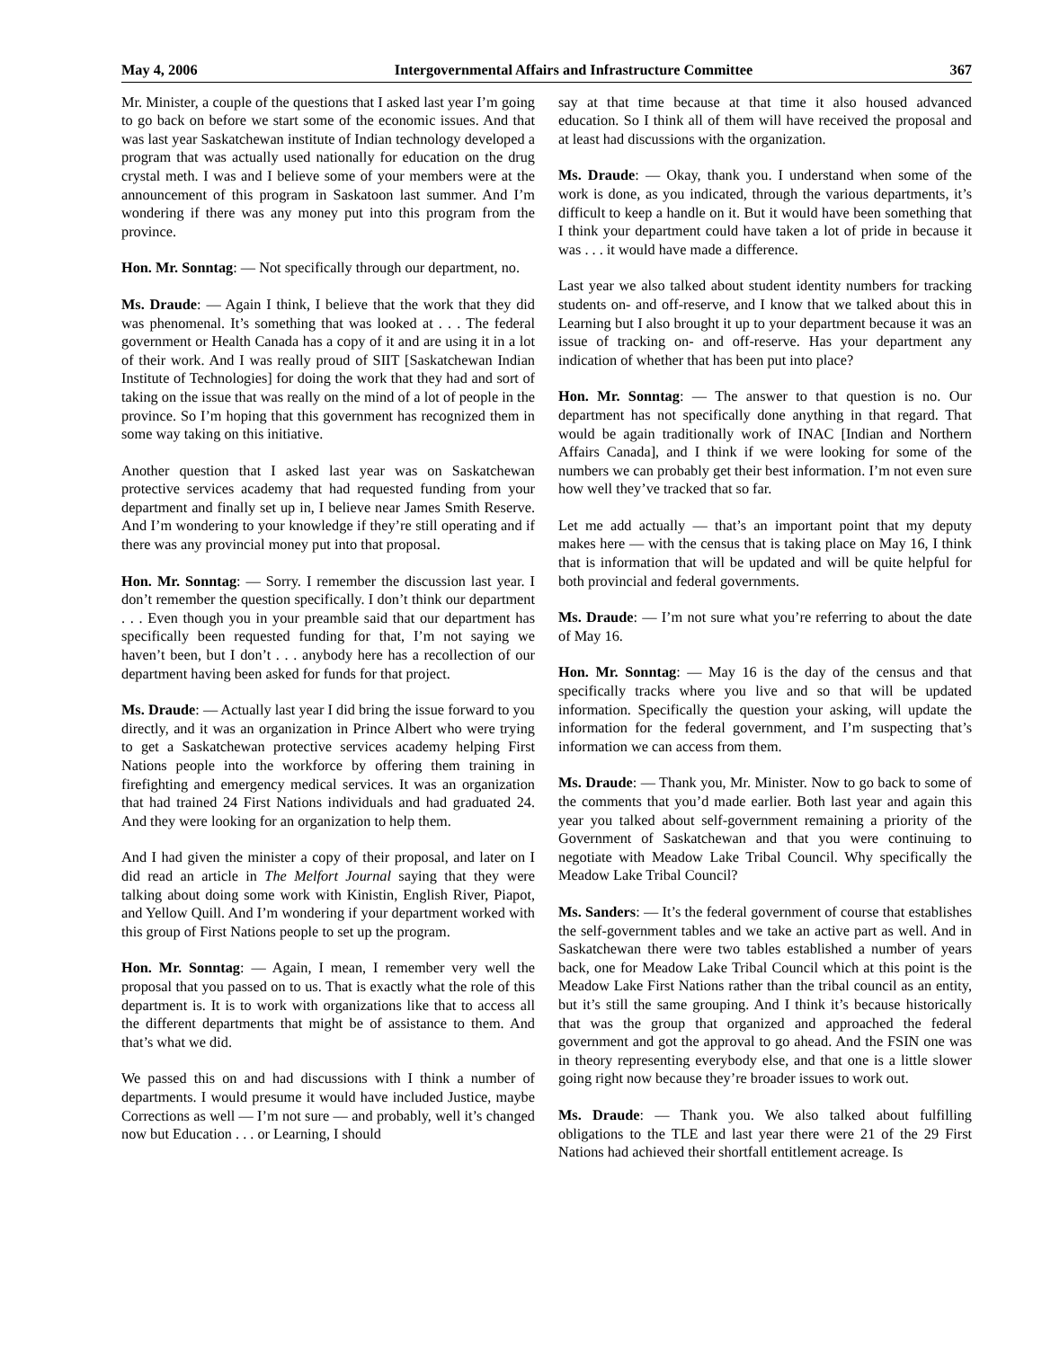May 4, 2006 Intergovernmental Affairs and Infrastructure Committee 367
Mr. Minister, a couple of the questions that I asked last year I’m going to go back on before we start some of the economic issues. And that was last year Saskatchewan institute of Indian technology developed a program that was actually used nationally for education on the drug crystal meth. I was and I believe some of your members were at the announcement of this program in Saskatoon last summer. And I’m wondering if there was any money put into this program from the province.
Hon. Mr. Sonntag: — Not specifically through our department, no.
Ms. Draude: — Again I think, I believe that the work that they did was phenomenal. It’s something that was looked at . . . The federal government or Health Canada has a copy of it and are using it in a lot of their work. And I was really proud of SIIT [Saskatchewan Indian Institute of Technologies] for doing the work that they had and sort of taking on the issue that was really on the mind of a lot of people in the province. So I’m hoping that this government has recognized them in some way taking on this initiative.
Another question that I asked last year was on Saskatchewan protective services academy that had requested funding from your department and finally set up in, I believe near James Smith Reserve. And I’m wondering to your knowledge if they’re still operating and if there was any provincial money put into that proposal.
Hon. Mr. Sonntag: — Sorry. I remember the discussion last year. I don’t remember the question specifically. I don’t think our department . . . Even though you in your preamble said that our department has specifically been requested funding for that, I’m not saying we haven’t been, but I don’t . . . anybody here has a recollection of our department having been asked for funds for that project.
Ms. Draude: — Actually last year I did bring the issue forward to you directly, and it was an organization in Prince Albert who were trying to get a Saskatchewan protective services academy helping First Nations people into the workforce by offering them training in firefighting and emergency medical services. It was an organization that had trained 24 First Nations individuals and had graduated 24. And they were looking for an organization to help them.
And I had given the minister a copy of their proposal, and later on I did read an article in The Melfort Journal saying that they were talking about doing some work with Kinistin, English River, Piapot, and Yellow Quill. And I’m wondering if your department worked with this group of First Nations people to set up the program.
Hon. Mr. Sonntag: — Again, I mean, I remember very well the proposal that you passed on to us. That is exactly what the role of this department is. It is to work with organizations like that to access all the different departments that might be of assistance to them. And that’s what we did.
We passed this on and had discussions with I think a number of departments. I would presume it would have included Justice, maybe Corrections as well — I’m not sure — and probably, well it’s changed now but Education . . . or Learning, I should
say at that time because at that time it also housed advanced education. So I think all of them will have received the proposal and at least had discussions with the organization.
Ms. Draude: — Okay, thank you. I understand when some of the work is done, as you indicated, through the various departments, it’s difficult to keep a handle on it. But it would have been something that I think your department could have taken a lot of pride in because it was . . . it would have made a difference.
Last year we also talked about student identity numbers for tracking students on- and off-reserve, and I know that we talked about this in Learning but I also brought it up to your department because it was an issue of tracking on- and off-reserve. Has your department any indication of whether that has been put into place?
Hon. Mr. Sonntag: — The answer to that question is no. Our department has not specifically done anything in that regard. That would be again traditionally work of INAC [Indian and Northern Affairs Canada], and I think if we were looking for some of the numbers we can probably get their best information. I’m not even sure how well they’ve tracked that so far.
Let me add actually — that’s an important point that my deputy makes here — with the census that is taking place on May 16, I think that is information that will be updated and will be quite helpful for both provincial and federal governments.
Ms. Draude: — I’m not sure what you’re referring to about the date of May 16.
Hon. Mr. Sonntag: — May 16 is the day of the census and that specifically tracks where you live and so that will be updated information. Specifically the question your asking, will update the information for the federal government, and I’m suspecting that’s information we can access from them.
Ms. Draude: — Thank you, Mr. Minister. Now to go back to some of the comments that you’d made earlier. Both last year and again this year you talked about self-government remaining a priority of the Government of Saskatchewan and that you were continuing to negotiate with Meadow Lake Tribal Council. Why specifically the Meadow Lake Tribal Council?
Ms. Sanders: — It’s the federal government of course that establishes the self-government tables and we take an active part as well. And in Saskatchewan there were two tables established a number of years back, one for Meadow Lake Tribal Council which at this point is the Meadow Lake First Nations rather than the tribal council as an entity, but it’s still the same grouping. And I think it’s because historically that was the group that organized and approached the federal government and got the approval to go ahead. And the FSIN one was in theory representing everybody else, and that one is a little slower going right now because they’re broader issues to work out.
Ms. Draude: — Thank you. We also talked about fulfilling obligations to the TLE and last year there were 21 of the 29 First Nations had achieved their shortfall entitlement acreage. Is